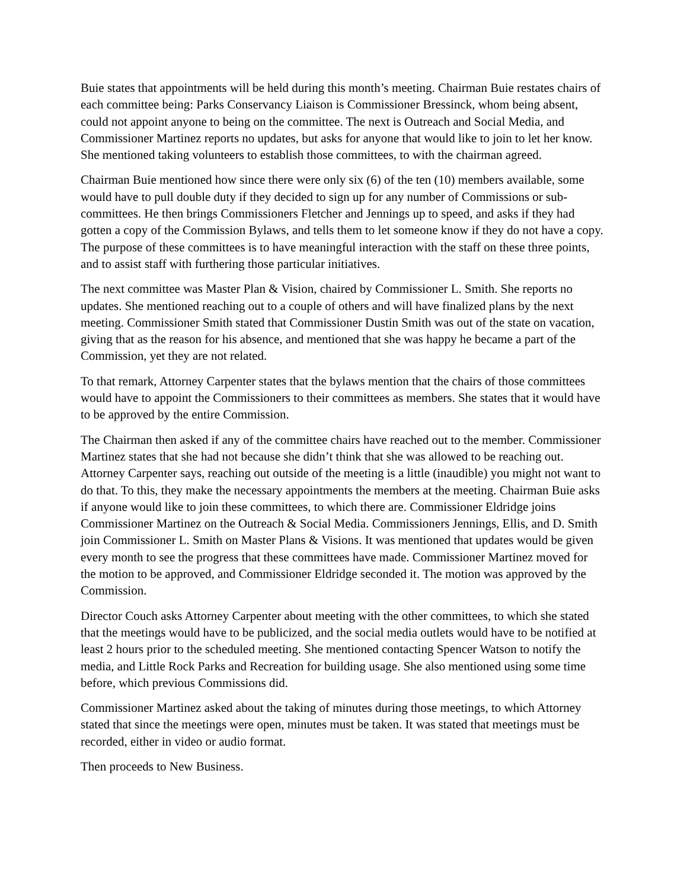Buie states that appointments will be held during this month’s meeting. Chairman Buie restates chairs of each committee being: Parks Conservancy Liaison is Commissioner Bressinck, whom being absent, could not appoint anyone to being on the committee. The next is Outreach and Social Media, and Commissioner Martinez reports no updates, but asks for anyone that would like to join to let her know. She mentioned taking volunteers to establish those committees, to with the chairman agreed.
Chairman Buie mentioned how since there were only six (6) of the ten (10) members available, some would have to pull double duty if they decided to sign up for any number of Commissions or sub-committees. He then brings Commissioners Fletcher and Jennings up to speed, and asks if they had gotten a copy of the Commission Bylaws, and tells them to let someone know if they do not have a copy. The purpose of these committees is to have meaningful interaction with the staff on these three points, and to assist staff with furthering those particular initiatives.
The next committee was Master Plan & Vision, chaired by Commissioner L. Smith. She reports no updates. She mentioned reaching out to a couple of others and will have finalized plans by the next meeting. Commissioner Smith stated that Commissioner Dustin Smith was out of the state on vacation, giving that as the reason for his absence, and mentioned that she was happy he became a part of the Commission, yet they are not related.
To that remark, Attorney Carpenter states that the bylaws mention that the chairs of those committees would have to appoint the Commissioners to their committees as members. She states that it would have to be approved by the entire Commission.
The Chairman then asked if any of the committee chairs have reached out to the member. Commissioner Martinez states that she had not because she didn’t think that she was allowed to be reaching out. Attorney Carpenter says, reaching out outside of the meeting is a little (inaudible) you might not want to do that. To this, they make the necessary appointments the members at the meeting. Chairman Buie asks if anyone would like to join these committees, to which there are. Commissioner Eldridge joins Commissioner Martinez on the Outreach & Social Media. Commissioners Jennings, Ellis, and D. Smith join Commissioner L. Smith on Master Plans & Visions. It was mentioned that updates would be given every month to see the progress that these committees have made. Commissioner Martinez moved for the motion to be approved, and Commissioner Eldridge seconded it. The motion was approved by the Commission.
Director Couch asks Attorney Carpenter about meeting with the other committees, to which she stated that the meetings would have to be publicized, and the social media outlets would have to be notified at least 2 hours prior to the scheduled meeting. She mentioned contacting Spencer Watson to notify the media, and Little Rock Parks and Recreation for building usage. She also mentioned using some time before, which previous Commissions did.
Commissioner Martinez asked about the taking of minutes during those meetings, to which Attorney stated that since the meetings were open, minutes must be taken. It was stated that meetings must be recorded, either in video or audio format.
Then proceeds to New Business.